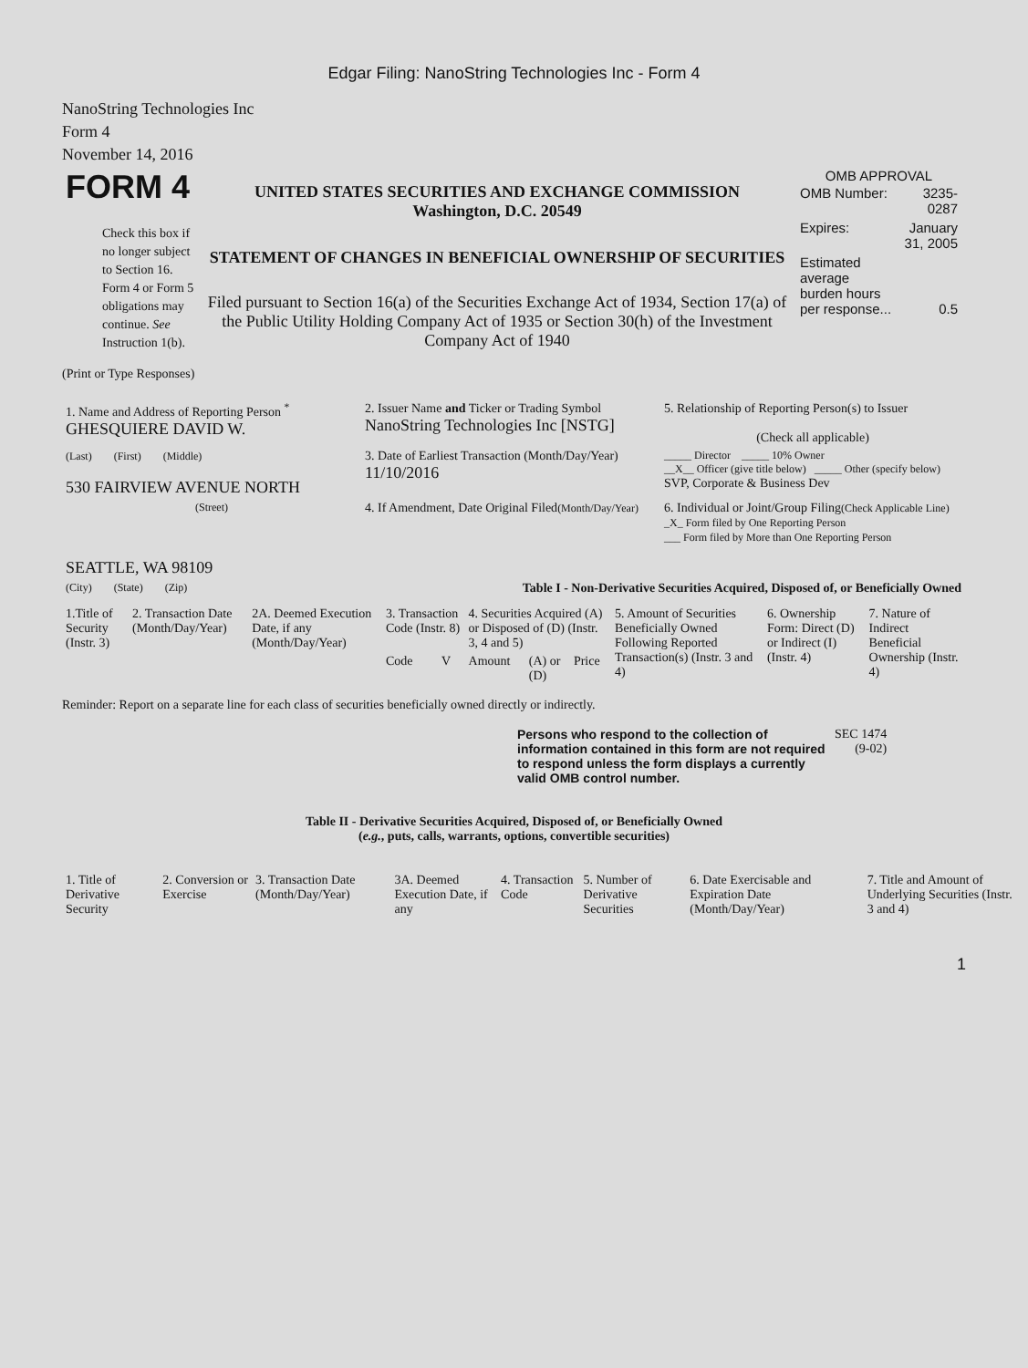Edgar Filing: NanoString Technologies Inc - Form 4
NanoString Technologies Inc
Form 4
November 14, 2016
| FORM 4 Check this box if no longer subject to Section 16. Form 4 or Form 5 obligations may continue. See Instruction 1(b). | UNITED STATES SECURITIES AND EXCHANGE COMMISSION Washington, D.C. 20549 STATEMENT OF CHANGES IN BENEFICIAL OWNERSHIP OF SECURITIES Filed pursuant to Section 16(a) of the Securities Exchange Act of 1934, Section 17(a) of the Public Utility Holding Company Act of 1935 or Section 30(h) of the Investment Company Act of 1940 | OMB APPROVAL / OMB Number: / 3235-0287 / / Expires: / January 31, 2005 / / Estimated average burden hours per response... / 0.5 / |
(Print or Type Responses)
| 1. Name and Address of Reporting Person <sup>*</sup> GHESQUIERE DAVID W. | 2. Issuer Name and Ticker or Trading Symbol NanoString Technologies Inc [NSTG] | 5. Relationship of Reporting Person(s) to Issuer (Check all applicable) |
| (Last) (First) (Middle) 530 FAIRVIEW AVENUE NORTH | 3. Date of Earliest Transaction (Month/Day/Year) 11/10/2016 | _____ Director _____ 10% Owner __X__ Officer (give title below) _____ Other (specify below) SVP, Corporate & Business Dev |
| (Street) SEATTLE, WA 98109 | 4. If Amendment, Date Original Filed (Month/Day/Year) | 6. Individual or Joint/Group Filing (Check Applicable Line) _X_ Form filed by One Reporting Person ___ Form filed by More than One Reporting Person |
| (City) (State) (Zip) | Table I - Non-Derivative Securities Acquired, Disposed of, or Beneficially Owned | |
| 1.Title of Security (Instr. 3) | 2. Transaction Date (Month/Day/Year) | 2A. Deemed Execution Date, if any (Month/Day/Year) | 3. Transaction Code (Instr. 8) | | 4. Securities Acquired (A) or Disposed of (D) (Instr. 3, 4 and 5) | | | 5. Amount of Securities Beneficially Owned Following Reported Transaction(s) (Instr. 3 and 4) | 6. Ownership Form: Direct (D) or Indirect (I) (Instr. 4) | 7. Nature of Indirect Beneficial Ownership (Instr. 4) |
| --- | --- | --- | --- | --- | --- | --- | --- | --- | --- | --- |
| | | | Code | V | Amount | (A) or (D) | Price | | | |
Reminder: Report on a separate line for each class of securities beneficially owned directly or indirectly.
| Persons who respond to the collection of information contained in this form are not required to respond unless the form displays a currently valid OMB control number. | SEC 1474 (9-02) |
Table II - Derivative Securities Acquired, Disposed of, or Beneficially Owned
(e.g., puts, calls, warrants, options, convertible securities)
| 1. Title of Derivative Security | 2. Conversion or Exercise | 3. Transaction Date (Month/Day/Year) | 3A. Deemed Execution Date, if any | 4. Transaction Code | 5. Number of Derivative Securities | 6. Date Exercisable and Expiration Date (Month/Day/Year) | 7. Title and Amount of Underlying Securities (Instr. 3 and 4) |
| --- | --- | --- | --- | --- | --- | --- | --- |
1